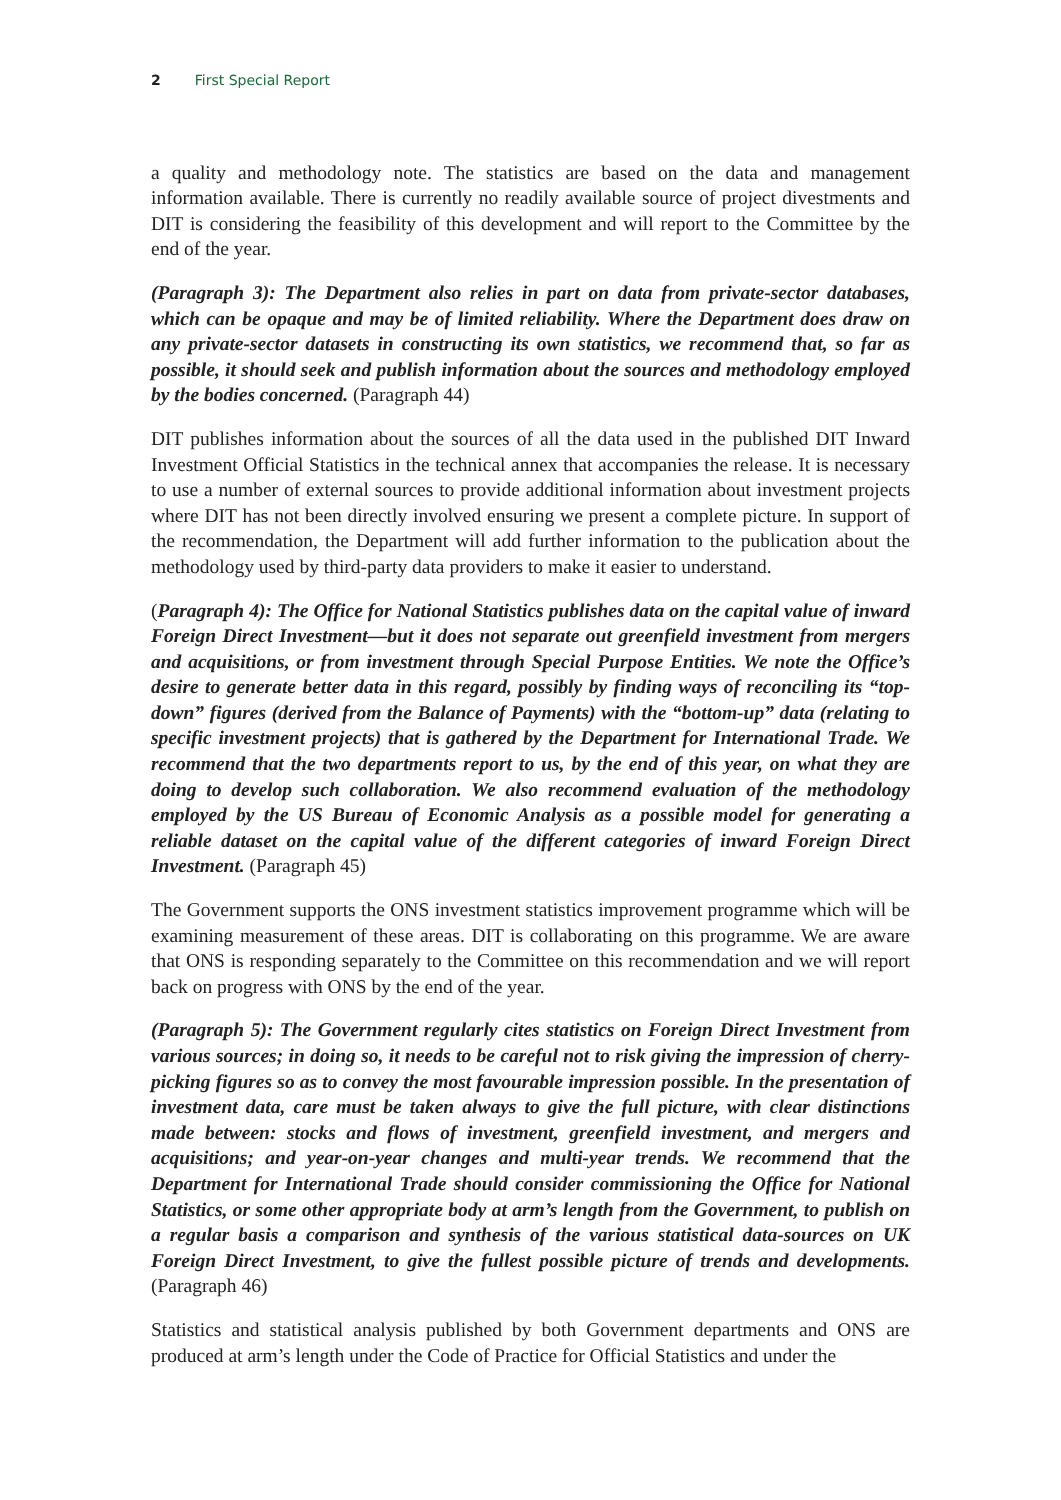2 First Special Report
a quality and methodology note. The statistics are based on the data and management information available. There is currently no readily available source of project divestments and DIT is considering the feasibility of this development and will report to the Committee by the end of the year.
(Paragraph 3): The Department also relies in part on data from private-sector databases, which can be opaque and may be of limited reliability. Where the Department does draw on any private-sector datasets in constructing its own statistics, we recommend that, so far as possible, it should seek and publish information about the sources and methodology employed by the bodies concerned. (Paragraph 44)
DIT publishes information about the sources of all the data used in the published DIT Inward Investment Official Statistics in the technical annex that accompanies the release. It is necessary to use a number of external sources to provide additional information about investment projects where DIT has not been directly involved ensuring we present a complete picture. In support of the recommendation, the Department will add further information to the publication about the methodology used by third-party data providers to make it easier to understand.
(Paragraph 4): The Office for National Statistics publishes data on the capital value of inward Foreign Direct Investment—but it does not separate out greenfield investment from mergers and acquisitions, or from investment through Special Purpose Entities. We note the Office’s desire to generate better data in this regard, possibly by finding ways of reconciling its “top-down” figures (derived from the Balance of Payments) with the “bottom-up” data (relating to specific investment projects) that is gathered by the Department for International Trade. We recommend that the two departments report to us, by the end of this year, on what they are doing to develop such collaboration. We also recommend evaluation of the methodology employed by the US Bureau of Economic Analysis as a possible model for generating a reliable dataset on the capital value of the different categories of inward Foreign Direct Investment. (Paragraph 45)
The Government supports the ONS investment statistics improvement programme which will be examining measurement of these areas. DIT is collaborating on this programme. We are aware that ONS is responding separately to the Committee on this recommendation and we will report back on progress with ONS by the end of the year.
(Paragraph 5): The Government regularly cites statistics on Foreign Direct Investment from various sources; in doing so, it needs to be careful not to risk giving the impression of cherry-picking figures so as to convey the most favourable impression possible. In the presentation of investment data, care must be taken always to give the full picture, with clear distinctions made between: stocks and flows of investment, greenfield investment, and mergers and acquisitions; and year-on-year changes and multi-year trends. We recommend that the Department for International Trade should consider commissioning the Office for National Statistics, or some other appropriate body at arm’s length from the Government, to publish on a regular basis a comparison and synthesis of the various statistical data-sources on UK Foreign Direct Investment, to give the fullest possible picture of trends and developments. (Paragraph 46)
Statistics and statistical analysis published by both Government departments and ONS are produced at arm’s length under the Code of Practice for Official Statistics and under the